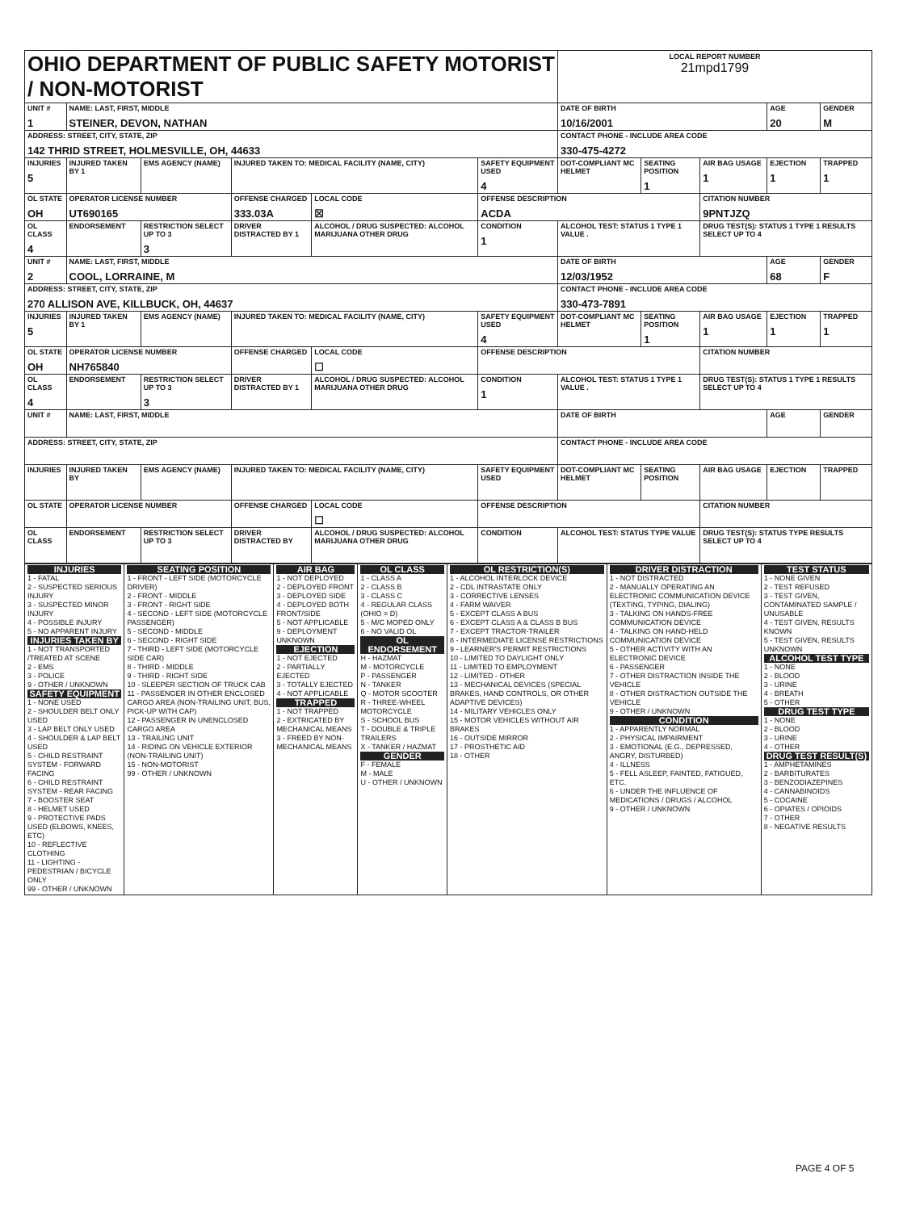| OHIO DEPARTMENT OF PUBLIC SAFETY MOTORIST / NON-MOTORIST | | | | | | LOCAL REPORT NUMBER 21mpd1799 | | | | |
| UNIT # 1 | NAME: LAST, FIRST, MIDDLE STEINER, DEVON, NATHAN | | | | | DATE OF BIRTH 10/16/2001 | | | AGE 20 | GENDER M |
| ADDRESS: STREET, CITY, STATE, ZIP 142 THRID STREET, HOLMESVILLE, OH, 44633 | | | | | | CONTACT PHONE - INCLUDE AREA CODE 330-475-4272 | | | | |
| INJURIES 5 | INJURED TAKEN BY 1 | EMS AGENCY (NAME) | INJURED TAKEN TO: MEDICAL FACILITY (NAME, CITY) | | SAFETY EQUIPMENT USED 4 | DOT-COMPLIANT MC HELMET | SEATING POSITION 1 | AIR BAG USAGE 1 | EJECTION 1 | TRAPPED 1 |
| OL STATE OH | OPERATOR LICENSE NUMBER UT690165 | | OFFENSE CHARGED 333.03A | LOCAL CODE ☒ | OFFENSE DESCRIPTION ACDA | | | CITATION NUMBER 9PNTJZQ | | |
| OL CLASS 4 | ENDORSEMENT | RESTRICTION SELECT UP TO 3 3 | DRIVER DISTRACTED BY 1 | ALCOHOL / DRUG SUSPECTED: ALCOHOL MARIJUANA OTHER DRUG | CONDITION 1 | ALCOHOL TEST: STATUS 1 TYPE 1 VALUE . | | DRUG TEST(S): STATUS 1 TYPE 1 RESULTS SELECT UP TO 4 | | |
| UNIT # 2 | NAME: LAST, FIRST, MIDDLE COOL, LORRAINE, M | | | | | DATE OF BIRTH 12/03/1952 | | | AGE 68 | GENDER F |
| ADDRESS: STREET, CITY, STATE, ZIP 270 ALLISON AVE, KILLBUCK, OH, 44637 | | | | | | CONTACT PHONE - INCLUDE AREA CODE 330-473-7891 | | | | |
| INJURIES 5 | INJURED TAKEN BY 1 | EMS AGENCY (NAME) | INJURED TAKEN TO: MEDICAL FACILITY (NAME, CITY) | | SAFETY EQUIPMENT USED 4 | DOT-COMPLIANT MC HELMET | SEATING POSITION 1 | AIR BAG USAGE 1 | EJECTION 1 | TRAPPED 1 |
| OL STATE OH | OPERATOR LICENSE NUMBER NH765840 | | OFFENSE CHARGED | LOCAL CODE ☐ | OFFENSE DESCRIPTION | | | CITATION NUMBER | | |
| OL CLASS 4 | ENDORSEMENT | RESTRICTION SELECT UP TO 3 3 | DRIVER DISTRACTED BY 1 | ALCOHOL / DRUG SUSPECTED: ALCOHOL MARIJUANA OTHER DRUG | CONDITION 1 | ALCOHOL TEST: STATUS 1 TYPE 1 VALUE . | | DRUG TEST(S): STATUS 1 TYPE 1 RESULTS SELECT UP TO 4 | | |
| UNIT # | NAME: LAST, FIRST, MIDDLE | | | | | DATE OF BIRTH | | | AGE | GENDER |
| ADDRESS: STREET, CITY, STATE, ZIP | | | | | | CONTACT PHONE - INCLUDE AREA CODE | | | | |
| INJURIES | INJURED TAKEN BY | EMS AGENCY (NAME) | INJURED TAKEN TO: MEDICAL FACILITY (NAME, CITY) | | SAFETY EQUIPMENT USED | DOT-COMPLIANT MC HELMET | SEATING POSITION | AIR BAG USAGE | EJECTION | TRAPPED |
| OL STATE | OPERATOR LICENSE NUMBER | | OFFENSE CHARGED | LOCAL CODE ☐ | OFFENSE DESCRIPTION | | | CITATION NUMBER | | |
| OL CLASS | ENDORSEMENT | RESTRICTION SELECT UP TO 3 | DRIVER DISTRACTED BY | ALCOHOL / DRUG SUSPECTED: ALCOHOL MARIJUANA OTHER DRUG | CONDITION | ALCOHOL TEST: STATUS TYPE VALUE | | DRUG TEST(S): STATUS TYPE RESULTS SELECT UP TO 4 | | |
| INJURIES 1 - FATAL 2 - SUSPECTED SERIOUS INJURY 3 - SUSPECTED MINOR INJURY 4 - POSSIBLE INJURY 5 - NO APPARENT INJURY INJURIES TAKEN BY 1 - NOT TRANSPORTED /TREATED AT SCENE 2 - EMS 3 - POLICE 9 - OTHER / UNKNOWN SAFETY EQUIPMENT 1 - NONE USED 2 - SHOULDER BELT ONLY USED 3 - LAP BELT ONLY USED 4 - SHOULDER & LAP BELT USED 5 - CHILD RESTRAINT SYSTEM - FORWARD FACING 6 - CHILD RESTRAINT SYSTEM - REAR FACING 7 - BOOSTER SEAT 8 - HELMET USED 9 - PROTECTIVE PADS USED (ELBOWS, KNEES, ETC) 10 - REFLECTIVE CLOTHING 11 - LIGHTING - PEDESTRIAN / BICYCLE ONLY 99 - OTHER / UNKNOWN | SEATING POSITION 1 - FRONT - LEFT SIDE (MOTORCYCLE DRIVER) 2 - FRONT - MIDDLE 3 - FRONT - RIGHT SIDE 4 - SECOND - LEFT SIDE (MOTORCYCLE PASSENGER) 5 - SECOND - MIDDLE 6 - SECOND - RIGHT SIDE 7 - THIRD - LEFT SIDE (MOTORCYCLE SIDE CAR) 8 - THIRD - MIDDLE 9 - THIRD - RIGHT SIDE 10 - SLEEPER SECTION OF TRUCK CAB 11 - PASSENGER IN OTHER ENCLOSED CARGO AREA (NON-TRAILING UNIT, BUS, PICK-UP WITH CAP) 12 - PASSENGER IN UNENCLOSED CARGO AREA 13 - TRAILING UNIT 14 - RIDING ON VEHICLE EXTERIOR (NON-TRAILING UNIT) 15 - NON-MOTORIST 99 - OTHER / UNKNOWN | AIR BAG 1 - NOT DEPLOYED 2 - DEPLOYED FRONT 3 - DEPLOYED SIDE 4 - DEPLOYED BOTH FRONT/SIDE 5 - NOT APPLICABLE 9 - DEPLOYMENT UNKNOWN EJECTION 1 - NOT EJECTED 2 - PARTIALLY EJECTED 3 - TOTALLY EJECTED 4 - NOT APPLICABLE TRAPPED 1 - NOT TRAPPED 2 - EXTRICATED BY MECHANICAL MEANS 3 - FREED BY NON-MECHANICAL MEANS | OL CLASS 1 - CLASS A 2 - CLASS B 3 - CLASS C 4 - REGULAR CLASS (OHIO = D) 5 - M/C MOPED ONLY 6 - NO VALID OL OL ENDORSEMENT H - HAZMAT M - MOTORCYCLE P - PASSENGER N - TANKER Q - MOTOR SCOOTER R - THREE-WHEEL MOTORCYCLE S - SCHOOL BUS T - DOUBLE & TRIPLE TRAILERS X - TANKER / HAZMAT GENDER F - FEMALE M - MALE U - OTHER / UNKNOWN | OL RESTRICTION(S) 1 - ALCOHOL INTERLOCK DEVICE 2 - CDL INTRASTATE ONLY 3 - CORRECTIVE LENSES 4 - FARM WAIVER 5 - EXCEPT CLASS A BUS 6 - EXCEPT CLASS A & CLASS B BUS 7 - EXCEPT TRACTOR-TRAILER 8 - INTERMEDIATE LICENSE RESTRICTIONS 9 - LEARNER'S PERMIT RESTRICTIONS 10 - LIMITED TO DAYLIGHT ONLY 11 - LIMITED TO EMPLOYMENT 12 - LIMITED - OTHER 13 - MECHANICAL DEVICES (SPECIAL BRAKES, HAND CONTROLS, OR OTHER ADAPTIVE DEVICES) 14 - MILITARY VEHICLES ONLY 15 - MOTOR VEHICLES WITHOUT AIR BRAKES 16 - OUTSIDE MIRROR 17 - PROSTHETIC AID 18 - OTHER | DRIVER DISTRACTION 1 - NOT DISTRACTED 2 - MANUALLY OPERATING AN ELECTRONIC COMMUNICATION DEVICE (TEXTING, TYPING, DIALING) 3 - TALKING ON HANDS-FREE COMMUNICATION DEVICE 4 - TALKING ON HAND-HELD COMMUNICATION DEVICE 5 - OTHER ACTIVITY WITH AN ELECTRONIC DEVICE 6 - PASSENGER 7 - OTHER DISTRACTION INSIDE THE VEHICLE 8 - OTHER DISTRACTION OUTSIDE THE VEHICLE 9 - OTHER / UNKNOWN CONDITION 1 - APPARENTLY NORMAL 2 - PHYSICAL IMPAIRMENT 3 - EMOTIONAL (E.G., DEPRESSED, ANGRY, DISTURBED) 4 - ILLNESS 5 - FELL ASLEEP, FAINTED, FATIGUED, ETC. 6 - UNDER THE INFLUENCE OF MEDICATIONS / DRUGS / ALCOHOL 9 - OTHER / UNKNOWN | TEST STATUS 1 - NONE GIVEN 2 - TEST REFUSED 3 - TEST GIVEN, CONTAMINATED SAMPLE / UNUSABLE 4 - TEST GIVEN, RESULTS KNOWN 5 - TEST GIVEN, RESULTS UNKNOWN ALCOHOL TEST TYPE 1 - NONE 2 - BLOOD 3 - URINE 4 - BREATH 5 - OTHER DRUG TEST TYPE 1 - NONE 2 - BLOOD 3 - URINE 4 - OTHER DRUG TEST RESULT(S) 1 - AMPHETAMINES 2 - BARBITURATES 3 - BENZODIAZEPINES 4 - CANNABINOIDS 5 - COCAINE 6 - OPIATES / OPIOIDS 7 - OTHER 8 - NEGATIVE RESULTS |
PAGE 4 OF 5